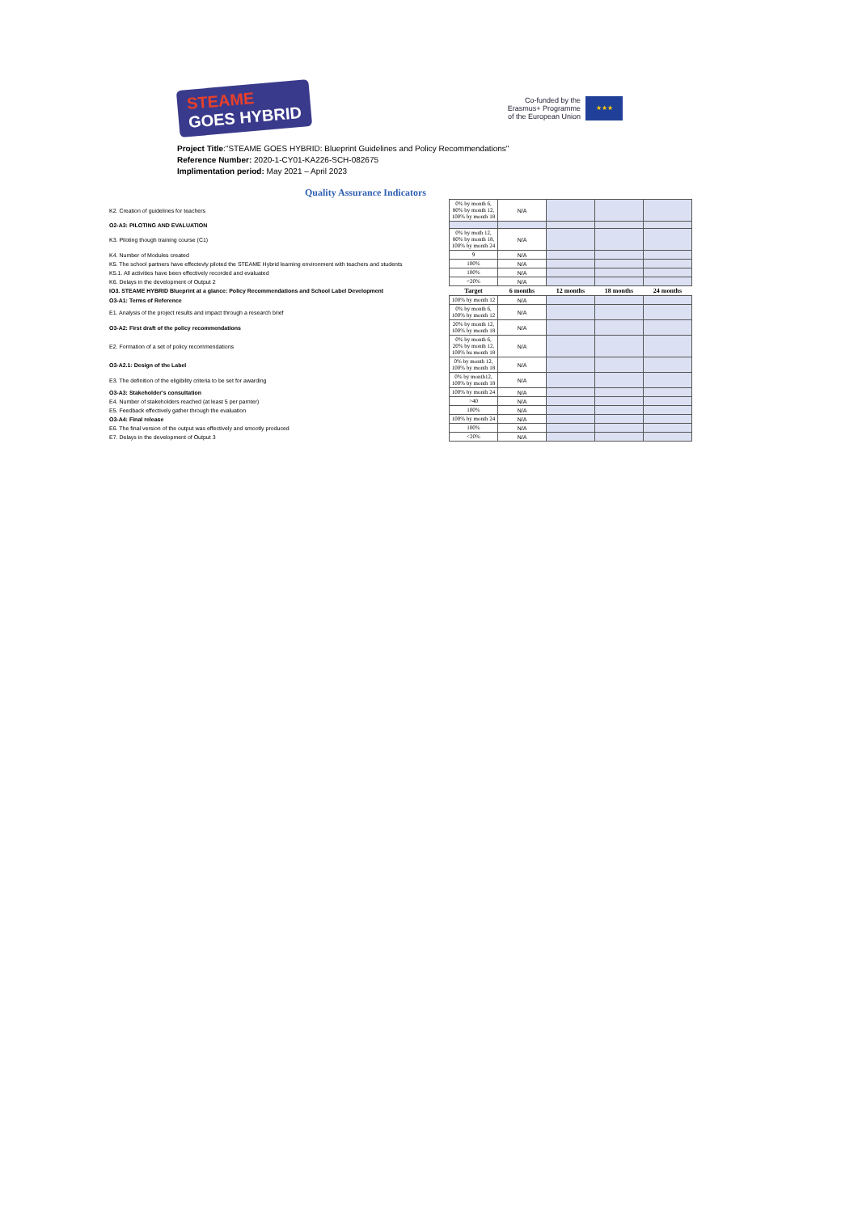STEAME
GOES HYBRID
Co-funded by the
Erasmus+ Programme
of the European Union
★★★
Project Title:"STEAME GOES HYBRID: Blueprint Guidelines and Policy Recommendations"
Reference Number: 2020-1-CY01-KA226-SCH-082675
Implimentation period: May 2021 – April 2023
Quality Assurance Indicators
| K2. Creation of guidelines for teachers | 0% by month 6, 80% by month 12, 100% by month 18 | N/A | | | |
| O2-A3: PILOTING AND EVALUATION | | | | | |
| K3. Piloting though training course (C1) | 0% by moth 12, 80% by month 18, 100% by month 24 | N/A | | | |
| K4. Number of Modules created | 9 | N/A | | | |
| K5. The school partners have effectevly piloted the STEAME Hybrid learning environment with teachers and students | 100% | N/A | | | |
| K5.1. All activities have been effectively recorded and evaluated | 100% | N/A | | | |
| K6. Delays in the development of Output 2 | <20% | N/A | | | |
| IO3. STEAME HYBRID Blueprint at a glance: Policy Recommendations and School Label Development | Target | 6 months | 12 months | 18 months | 24 months |
| O3-A1: Terms of Reference | 100% by month 12 | N/A | | | |
| E1. Analysis of the project results and impact through a research brief | 0% by month 6, 100% by month 12 | N/A | | | |
| O3-A2: First draft of the policy recommendations | 20% by month 12, 100% by month 18 | N/A | | | |
| E2. Formation of a set of policy recommendations | 0% by month 6, 20% by month 12, 100% bu month 18 | N/A | | | |
| O3-A2.1: Design of the Label | 0% by month 12, 100% by month 18 | N/A | | | |
| E3. The definition of the eligibility criteria to be set for awarding | 0% by month12, 100% by month 18 | N/A | | | |
| O3-A3: Stakeholder's consultation | 100% by month 24 | N/A | | | |
| E4. Number of stakeholders reached (at least 5 per parnter) | >40 | N/A | | | |
| E5. Feedback effectively gather through the evaluation | 100% | N/A | | | |
| O3-A4: Final release | 100% by month 24 | N/A | | | |
| E6. The final version of the output was effectively and smootly produced | 100% | N/A | | | |
| E7. Delays in the development of Output 3 | <20% | N/A | | | |